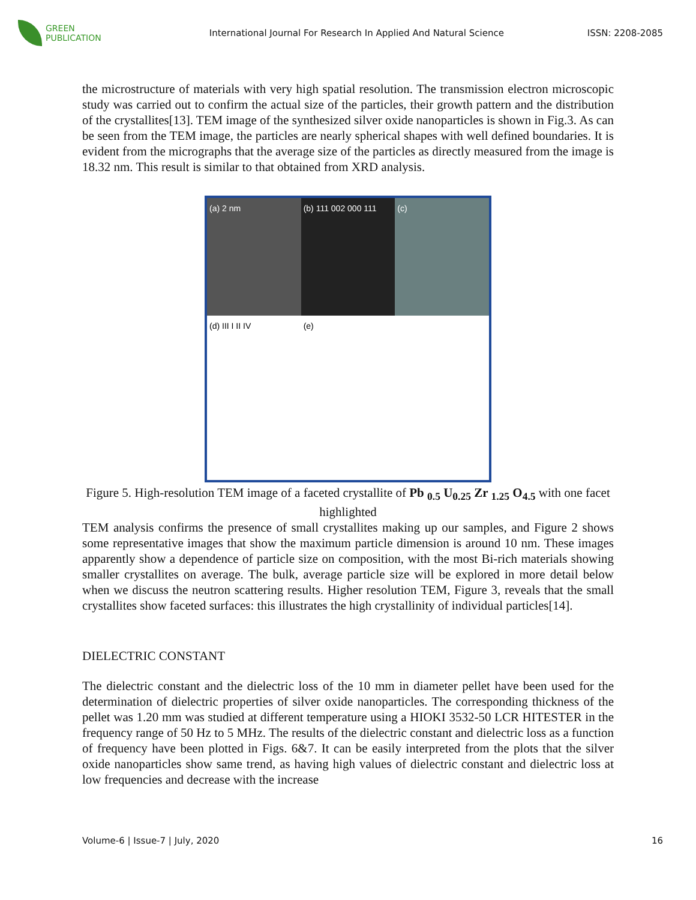GREEN
PUBLICATION
International Journal For Research In Applied And Natural Science
ISSN: 2208-2085
the microstructure of materials with very high spatial resolution. The transmission electron microscopic study was carried out to confirm the actual size of the particles, their growth pattern and the distribution of the crystallites[13]. TEM image of the synthesized silver oxide nanoparticles is shown in Fig.3. As can be seen from the TEM image, the particles are nearly spherical shapes with well defined boundaries. It is evident from the micrographs that the average size of the particles as directly measured from the image is 18.32 nm. This result is similar to that obtained from XRD analysis.
(a) 2 nm
(b) 111 002 000 111
(c)
(d) III I II IV
(e)
Figure 5. High-resolution TEM image of a faceted crystallite of Pb <sub>0.5</sub> U<sub>0.25</sub> Zr <sub>1.25</sub> O<sub>4.5</sub> with one facet highlighted
TEM analysis confirms the presence of small crystallites making up our samples, and Figure 2 shows some representative images that show the maximum particle dimension is around 10 nm. These images apparently show a dependence of particle size on composition, with the most Bi-rich materials showing smaller crystallites on average. The bulk, average particle size will be explored in more detail below when we discuss the neutron scattering results. Higher resolution TEM, Figure 3, reveals that the small crystallites show faceted surfaces: this illustrates the high crystallinity of individual particles[14].
DIELECTRIC CONSTANT
The dielectric constant and the dielectric loss of the 10 mm in diameter pellet have been used for the determination of dielectric properties of silver oxide nanoparticles. The corresponding thickness of the pellet was 1.20 mm was studied at different temperature using a HIOKI 3532-50 LCR HITESTER in the frequency range of 50 Hz to 5 MHz. The results of the dielectric constant and dielectric loss as a function of frequency have been plotted in Figs. 6&7. It can be easily interpreted from the plots that the silver oxide nanoparticles show same trend, as having high values of dielectric constant and dielectric loss at low frequencies and decrease with the increase
Volume-6 | Issue-7 | July, 2020 16